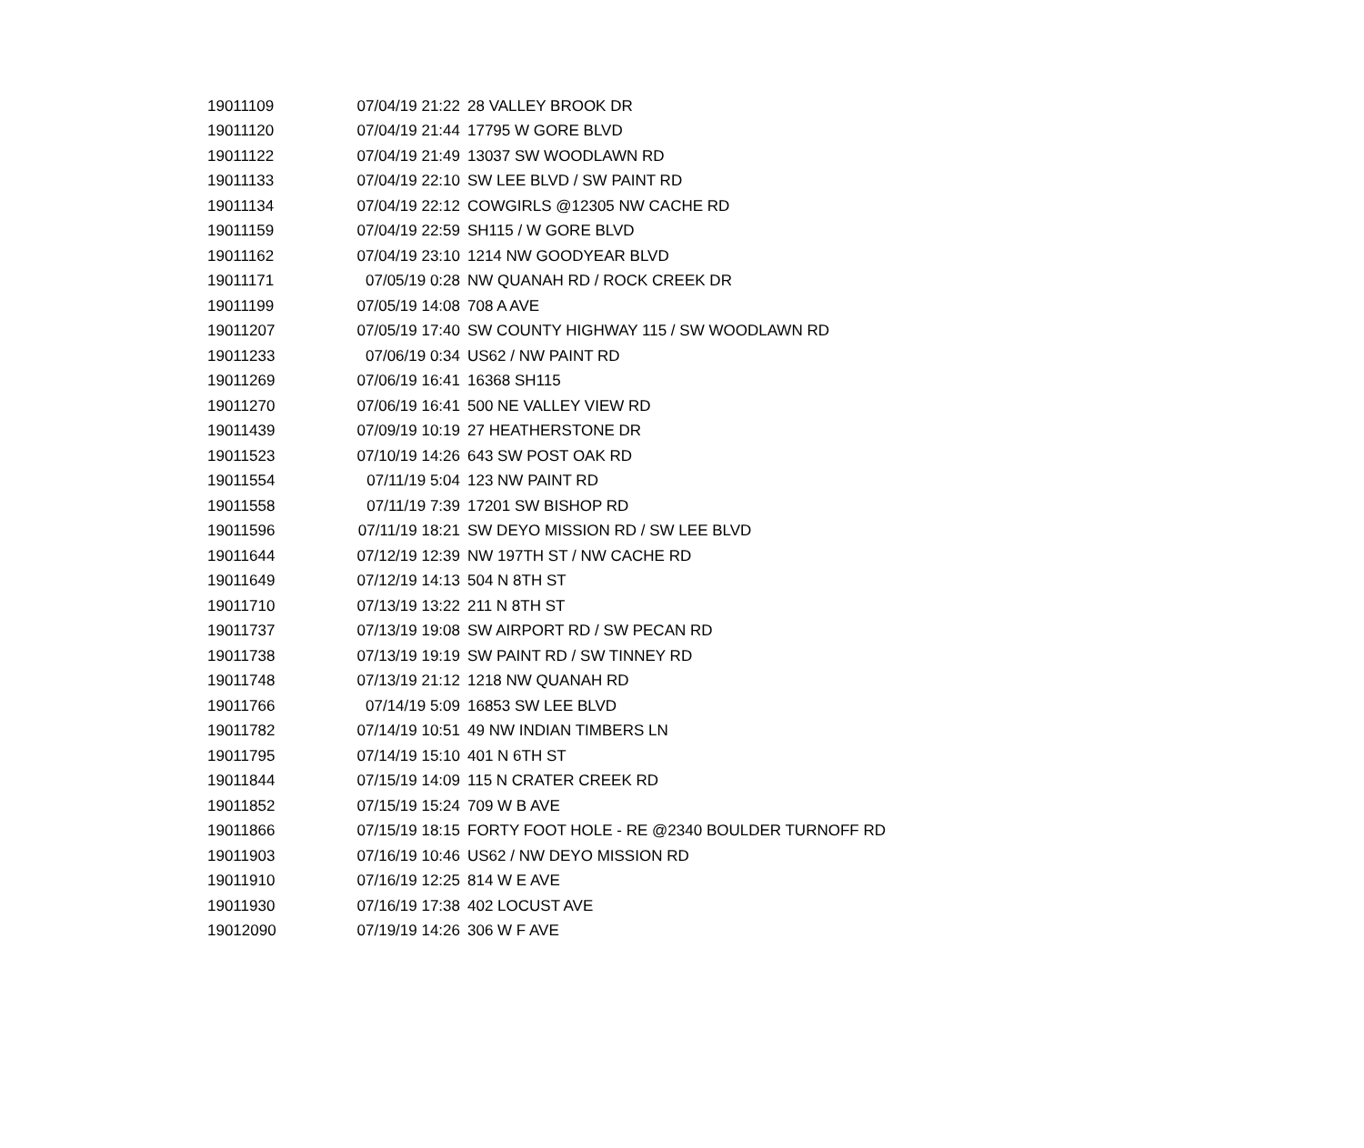| 19011109 | 07/04/19 21:22 | 28 VALLEY BROOK DR |
| 19011120 | 07/04/19 21:44 | 17795 W GORE BLVD |
| 19011122 | 07/04/19 21:49 | 13037 SW WOODLAWN RD |
| 19011133 | 07/04/19 22:10 | SW LEE BLVD / SW PAINT RD |
| 19011134 | 07/04/19 22:12 | COWGIRLS @12305 NW CACHE RD |
| 19011159 | 07/04/19 22:59 | SH115 / W GORE BLVD |
| 19011162 | 07/04/19 23:10 | 1214 NW GOODYEAR BLVD |
| 19011171 | 07/05/19 0:28 | NW QUANAH RD / ROCK CREEK DR |
| 19011199 | 07/05/19 14:08 | 708 A AVE |
| 19011207 | 07/05/19 17:40 | SW COUNTY HIGHWAY 115 / SW WOODLAWN RD |
| 19011233 | 07/06/19 0:34 | US62 / NW PAINT RD |
| 19011269 | 07/06/19 16:41 | 16368 SH115 |
| 19011270 | 07/06/19 16:41 | 500 NE VALLEY VIEW RD |
| 19011439 | 07/09/19 10:19 | 27 HEATHERSTONE DR |
| 19011523 | 07/10/19 14:26 | 643 SW POST OAK RD |
| 19011554 | 07/11/19 5:04 | 123 NW PAINT RD |
| 19011558 | 07/11/19 7:39 | 17201 SW BISHOP RD |
| 19011596 | 07/11/19 18:21 | SW DEYO MISSION RD / SW LEE BLVD |
| 19011644 | 07/12/19 12:39 | NW 197TH ST / NW CACHE RD |
| 19011649 | 07/12/19 14:13 | 504 N 8TH ST |
| 19011710 | 07/13/19 13:22 | 211 N 8TH ST |
| 19011737 | 07/13/19 19:08 | SW AIRPORT RD / SW PECAN RD |
| 19011738 | 07/13/19 19:19 | SW PAINT RD / SW TINNEY RD |
| 19011748 | 07/13/19 21:12 | 1218 NW QUANAH RD |
| 19011766 | 07/14/19 5:09 | 16853 SW LEE BLVD |
| 19011782 | 07/14/19 10:51 | 49 NW INDIAN TIMBERS LN |
| 19011795 | 07/14/19 15:10 | 401 N 6TH ST |
| 19011844 | 07/15/19 14:09 | 115 N CRATER CREEK RD |
| 19011852 | 07/15/19 15:24 | 709 W B AVE |
| 19011866 | 07/15/19 18:15 | FORTY FOOT HOLE - RE @2340 BOULDER TURNOFF RD |
| 19011903 | 07/16/19 10:46 | US62 / NW DEYO MISSION RD |
| 19011910 | 07/16/19 12:25 | 814 W E AVE |
| 19011930 | 07/16/19 17:38 | 402 LOCUST AVE |
| 19012090 | 07/19/19 14:26 | 306 W F AVE |